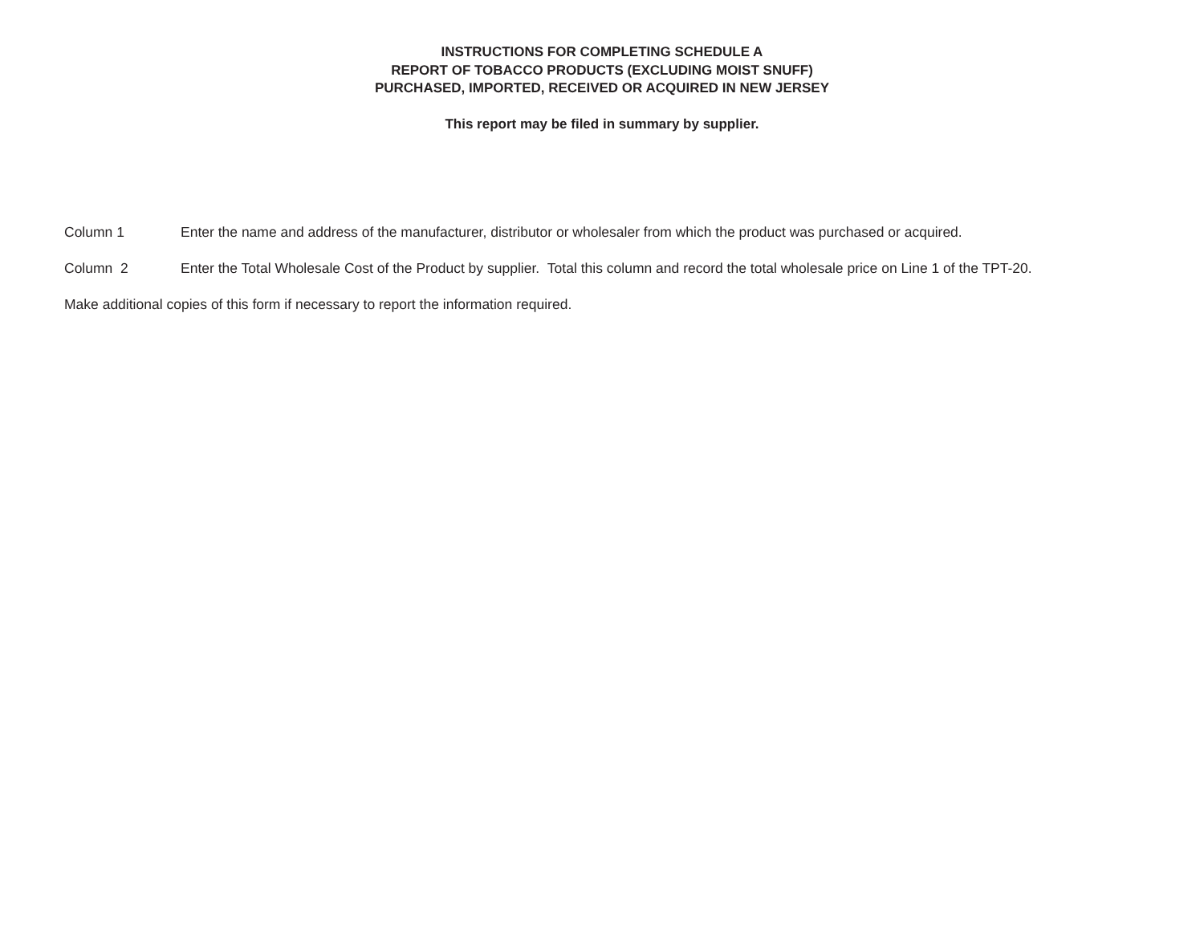INSTRUCTIONS FOR COMPLETING SCHEDULE A
REPORT OF TOBACCO PRODUCTS (EXCLUDING MOIST SNUFF)
PURCHASED, IMPORTED, RECEIVED OR ACQUIRED IN NEW JERSEY
This report may be filed in summary by supplier.
Column 1 Enter the name and address of the manufacturer, distributor or wholesaler from which the product was purchased or acquired.
Column 2 Enter the Total Wholesale Cost of the Product by supplier. Total this column and record the total wholesale price on Line 1 of the TPT-20.
Make additional copies of this form if necessary to report the information required.